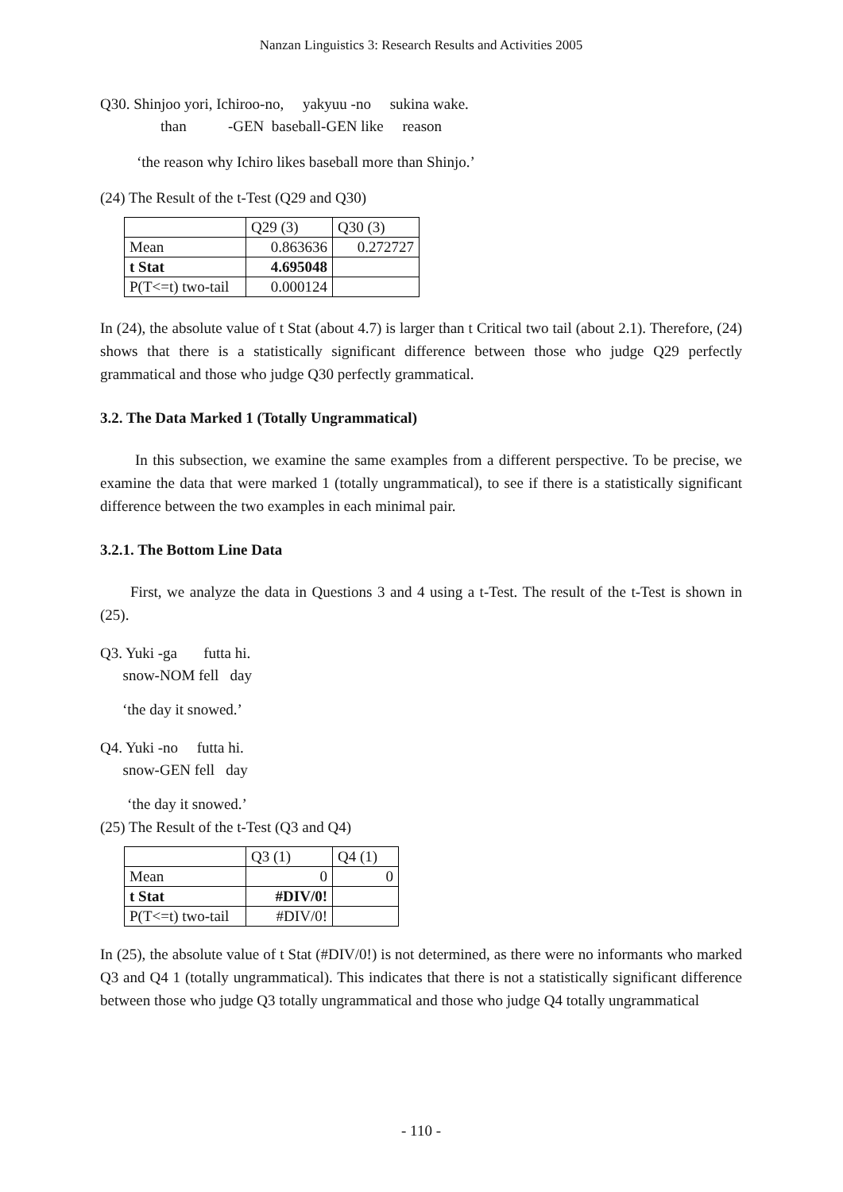Nanzan Linguistics 3: Research Results and Activities 2005
Q30. Shinjoo yori, Ichiroo-no, yakyuu -no sukina wake. than -GEN baseball-GEN like reason
‘the reason why Ichiro likes baseball more than Shinjo.’
(24) The Result of the t-Test (Q29 and Q30)
| | Q29 (3) | Q30 (3) |
| Mean | 0.863636 | 0.272727 |
| t Stat | 4.695048 | |
| P(T<=t) two-tail | 0.000124 | |
In (24), the absolute value of t Stat (about 4.7) is larger than t Critical two tail (about 2.1). Therefore, (24) shows that there is a statistically significant difference between those who judge Q29 perfectly grammatical and those who judge Q30 perfectly grammatical.
3.2. The Data Marked 1 (Totally Ungrammatical)
In this subsection, we examine the same examples from a different perspective. To be precise, we examine the data that were marked 1 (totally ungrammatical), to see if there is a statistically significant difference between the two examples in each minimal pair.
3.2.1. The Bottom Line Data
First, we analyze the data in Questions 3 and 4 using a t-Test. The result of the t-Test is shown in (25).
Q3. Yuki -ga futta hi. snow-NOM fell day
‘the day it snowed.’
Q4. Yuki -no futta hi. snow-GEN fell day
‘the day it snowed.’
(25) The Result of the t-Test (Q3 and Q4)
| | Q3 (1) | Q4 (1) |
| Mean | 0 | 0 |
| t Stat | #DIV/0! | |
| P(T<=t) two-tail | #DIV/0! | |
In (25), the absolute value of t Stat (#DIV/0!) is not determined, as there were no informants who marked Q3 and Q4 1 (totally ungrammatical). This indicates that there is not a statistically significant difference between those who judge Q3 totally ungrammatical and those who judge Q4 totally ungrammatical
- 110 -